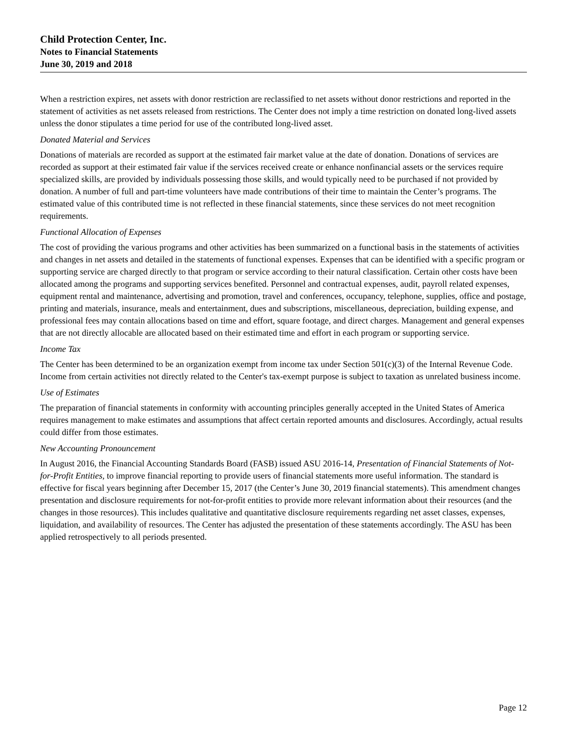Child Protection Center, Inc.
Notes to Financial Statements
June 30, 2019 and 2018
When a restriction expires, net assets with donor restriction are reclassified to net assets without donor restrictions and reported in the statement of activities as net assets released from restrictions. The Center does not imply a time restriction on donated long-lived assets unless the donor stipulates a time period for use of the contributed long-lived asset.
Donated Material and Services
Donations of materials are recorded as support at the estimated fair market value at the date of donation. Donations of services are recorded as support at their estimated fair value if the services received create or enhance nonfinancial assets or the services require specialized skills, are provided by individuals possessing those skills, and would typically need to be purchased if not provided by donation. A number of full and part-time volunteers have made contributions of their time to maintain the Center’s programs. The estimated value of this contributed time is not reflected in these financial statements, since these services do not meet recognition requirements.
Functional Allocation of Expenses
The cost of providing the various programs and other activities has been summarized on a functional basis in the statements of activities and changes in net assets and detailed in the statements of functional expenses. Expenses that can be identified with a specific program or supporting service are charged directly to that program or service according to their natural classification. Certain other costs have been allocated among the programs and supporting services benefited. Personnel and contractual expenses, audit, payroll related expenses, equipment rental and maintenance, advertising and promotion, travel and conferences, occupancy, telephone, supplies, office and postage, printing and materials, insurance, meals and entertainment, dues and subscriptions, miscellaneous, depreciation, building expense, and professional fees may contain allocations based on time and effort, square footage, and direct charges. Management and general expenses that are not directly allocable are allocated based on their estimated time and effort in each program or supporting service.
Income Tax
The Center has been determined to be an organization exempt from income tax under Section 501(c)(3) of the Internal Revenue Code. Income from certain activities not directly related to the Center's tax-exempt purpose is subject to taxation as unrelated business income.
Use of Estimates
The preparation of financial statements in conformity with accounting principles generally accepted in the United States of America requires management to make estimates and assumptions that affect certain reported amounts and disclosures. Accordingly, actual results could differ from those estimates.
New Accounting Pronouncement
In August 2016, the Financial Accounting Standards Board (FASB) issued ASU 2016-14, Presentation of Financial Statements of Not-for-Profit Entities, to improve financial reporting to provide users of financial statements more useful information. The standard is effective for fiscal years beginning after December 15, 2017 (the Center’s June 30, 2019 financial statements). This amendment changes presentation and disclosure requirements for not-for-profit entities to provide more relevant information about their resources (and the changes in those resources). This includes qualitative and quantitative disclosure requirements regarding net asset classes, expenses, liquidation, and availability of resources. The Center has adjusted the presentation of these statements accordingly. The ASU has been applied retrospectively to all periods presented.
Page 12